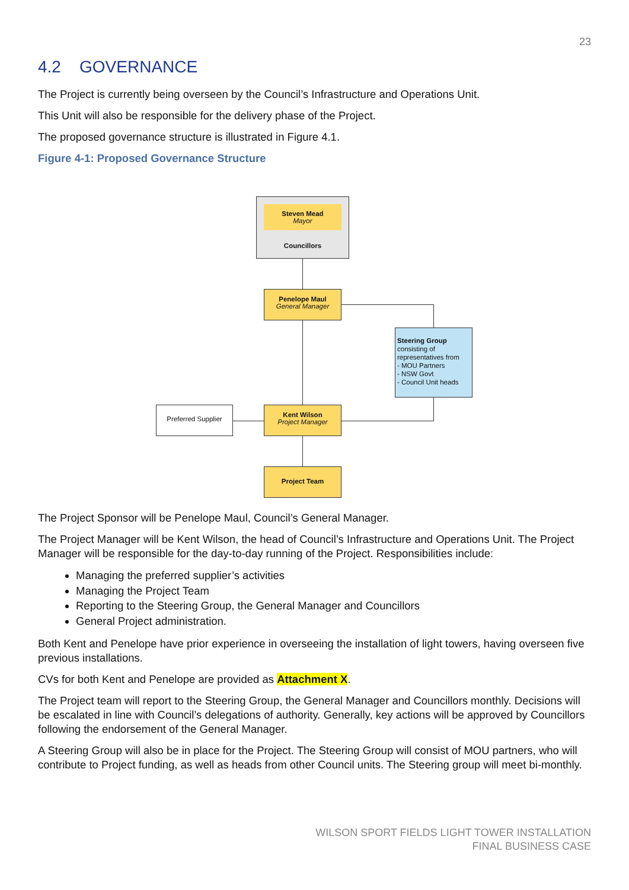23
4.2 GOVERNANCE
The Project is currently being overseen by the Council’s Infrastructure and Operations Unit.
This Unit will also be responsible for the delivery phase of the Project.
The proposed governance structure is illustrated in Figure 4.1.
Figure 4-1: Proposed Governance Structure
Steven Mead
Mayor
Councillors
Penelope Maul
General Manager
Steering Group
consisting of representatives from
- MOU Partners
- NSW Govt
- Council Unit heads
Preferred Supplier
Kent Wilson
Project Manager
Project Team
The Project Sponsor will be Penelope Maul, Council’s General Manager.
The Project Manager will be Kent Wilson, the head of Council’s Infrastructure and Operations Unit. The Project Manager will be responsible for the day-to-day running of the Project. Responsibilities include:
Managing the preferred supplier’s activities
Managing the Project Team
Reporting to the Steering Group, the General Manager and Councillors
General Project administration.
Both Kent and Penelope have prior experience in overseeing the installation of light towers, having overseen five previous installations.
CVs for both Kent and Penelope are provided as Attachment X.
The Project team will report to the Steering Group, the General Manager and Councillors monthly. Decisions will be escalated in line with Council’s delegations of authority. Generally, key actions will be approved by Councillors following the endorsement of the General Manager.
A Steering Group will also be in place for the Project. The Steering Group will consist of MOU partners, who will contribute to Project funding, as well as heads from other Council units. The Steering group will meet bi-monthly.
WILSON SPORT FIELDS LIGHT TOWER INSTALLATION
FINAL BUSINESS CASE